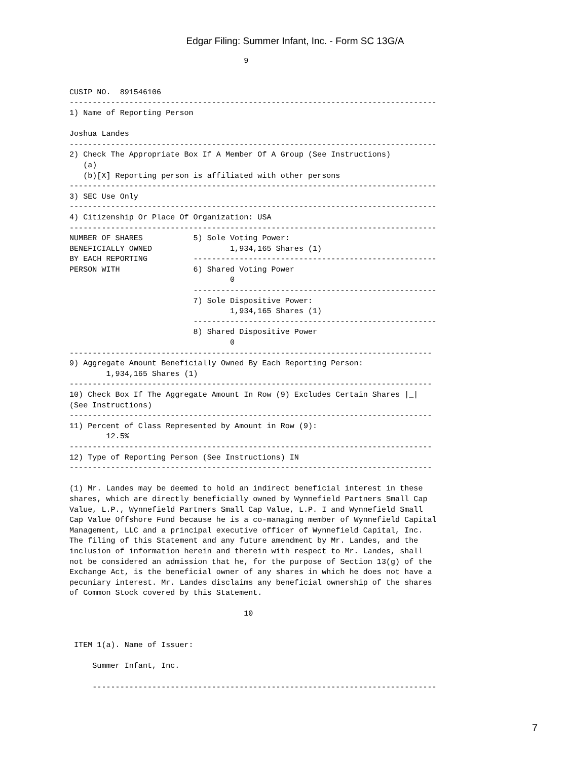Edgar Filing: Summer Infant, Inc. - Form SC 13G/A
                                      9


CUSIP NO.  891546106
--------------------------------------------------------------------------------
1) Name of Reporting Person

Joshua Landes
--------------------------------------------------------------------------------
2) Check The Appropriate Box If A Member Of A Group (See Instructions)
   (a)
   (b)[X] Reporting person is affiliated with other persons
--------------------------------------------------------------------------------
3) SEC Use Only
--------------------------------------------------------------------------------
4) Citizenship Or Place Of Organization: USA
--------------------------------------------------------------------------------
NUMBER OF SHARES           5) Sole Voting Power:
BENEFICIALLY OWNED                 1,934,165 Shares (1)
BY EACH REPORTING          -----------------------------------------------------
PERSON WITH                6) Shared Voting Power
                                   0
                           -----------------------------------------------------
                           7) Sole Dispositive Power:
                                   1,934,165 Shares (1)
                           -----------------------------------------------------
                           8) Shared Dispositive Power
                                   0
-------------------------------------------------------------------------------
9) Aggregate Amount Beneficially Owned By Each Reporting Person:
        1,934,165 Shares (1)
-------------------------------------------------------------------------------
10) Check Box If The Aggregate Amount In Row (9) Excludes Certain Shares |_|
(See Instructions)
-------------------------------------------------------------------------------
11) Percent of Class Represented by Amount in Row (9):
        12.5%
-------------------------------------------------------------------------------
12) Type of Reporting Person (See Instructions) IN
-------------------------------------------------------------------------------

(1) Mr. Landes may be deemed to hold an indirect beneficial interest in these
shares, which are directly beneficially owned by Wynnefield Partners Small Cap
Value, L.P., Wynnefield Partners Small Cap Value, L.P. I and Wynnefield Small
Cap Value Offshore Fund because he is a co-managing member of Wynnefield Capital
Management, LLC and a principal executive officer of Wynnefield Capital, Inc.
The filing of this Statement and any future amendment by Mr. Landes, and the
inclusion of information herein and therein with respect to Mr. Landes, shall
not be considered an admission that he, for the purpose of Section 13(g) of the
Exchange Act, is the beneficial owner of any shares in which he does not have a
pecuniary interest. Mr. Landes disclaims any beneficial ownership of the shares
of Common Stock covered by this Statement.

                                      10


 ITEM 1(a). Name of Issuer:

     Summer Infant, Inc.

     ---------------------------------------------------------------------------
7